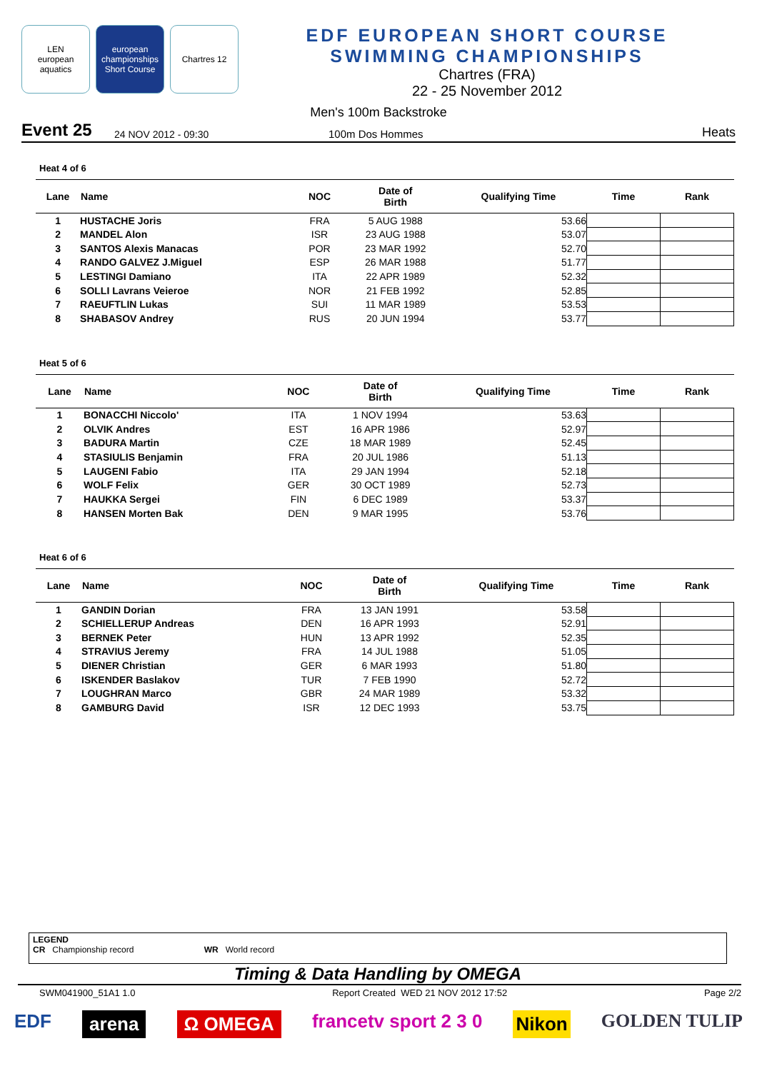LEN
european aquatics
european championships Short Course
Chartres 12
EDF EUROPEAN SHORT COURSE
SWIMMING CHAMPIONSHIPS
Chartres (FRA)
22 - 25 November 2012
Men's 100m Backstroke
Event 25 24 NOV 2012 - 09:30 100m Dos Hommes Heats
Heat 4 of 6
| Lane | Name | NOC | Date of Birth | Qualifying Time | Time | Rank |
| --- | --- | --- | --- | --- | --- | --- |
| 1 | HUSTACHE Joris | FRA | 5 AUG 1988 | 53.66 | | |
| 2 | MANDEL Alon | ISR | 23 AUG 1988 | 53.07 | | |
| 3 | SANTOS Alexis Manacas | POR | 23 MAR 1992 | 52.70 | | |
| 4 | RANDO GALVEZ J.Miguel | ESP | 26 MAR 1988 | 51.77 | | |
| 5 | LESTINGI Damiano | ITA | 22 APR 1989 | 52.32 | | |
| 6 | SOLLI Lavrans Veieroe | NOR | 21 FEB 1992 | 52.85 | | |
| 7 | RAEUFTLIN Lukas | SUI | 11 MAR 1989 | 53.53 | | |
| 8 | SHABASOV Andrey | RUS | 20 JUN 1994 | 53.77 | | |
Heat 5 of 6
| Lane | Name | NOC | Date of Birth | Qualifying Time | Time | Rank |
| --- | --- | --- | --- | --- | --- | --- |
| 1 | BONACCHI Niccolo' | ITA | 1 NOV 1994 | 53.63 | | |
| 2 | OLVIK Andres | EST | 16 APR 1986 | 52.97 | | |
| 3 | BADURA Martin | CZE | 18 MAR 1989 | 52.45 | | |
| 4 | STASIULIS Benjamin | FRA | 20 JUL 1986 | 51.13 | | |
| 5 | LAUGENI Fabio | ITA | 29 JAN 1994 | 52.18 | | |
| 6 | WOLF Felix | GER | 30 OCT 1989 | 52.73 | | |
| 7 | HAUKKA Sergei | FIN | 6 DEC 1989 | 53.37 | | |
| 8 | HANSEN Morten Bak | DEN | 9 MAR 1995 | 53.76 | | |
Heat 6 of 6
| Lane | Name | NOC | Date of Birth | Qualifying Time | Time | Rank |
| --- | --- | --- | --- | --- | --- | --- |
| 1 | GANDIN Dorian | FRA | 13 JAN 1991 | 53.58 | | |
| 2 | SCHIELLERUP Andreas | DEN | 16 APR 1993 | 52.91 | | |
| 3 | BERNEK Peter | HUN | 13 APR 1992 | 52.35 | | |
| 4 | STRAVIUS Jeremy | FRA | 14 JUL 1988 | 51.05 | | |
| 5 | DIENER Christian | GER | 6 MAR 1993 | 51.80 | | |
| 6 | ISKENDER Baslakov | TUR | 7 FEB 1990 | 52.72 | | |
| 7 | LOUGHRAN Marco | GBR | 24 MAR 1989 | 53.32 | | |
| 8 | GAMBURG David | ISR | 12 DEC 1993 | 53.75 | | |
LEGEND
CR Championship record WR World record
Timing & Data Handling by OMEGA
SWM041900_51A1 1.0 Report Created WED 21 NOV 2012 17:52 Page 2/2
EDF arena Ω OMEGA francetv sport 2 3 0 Nikon GOLDEN TULIP